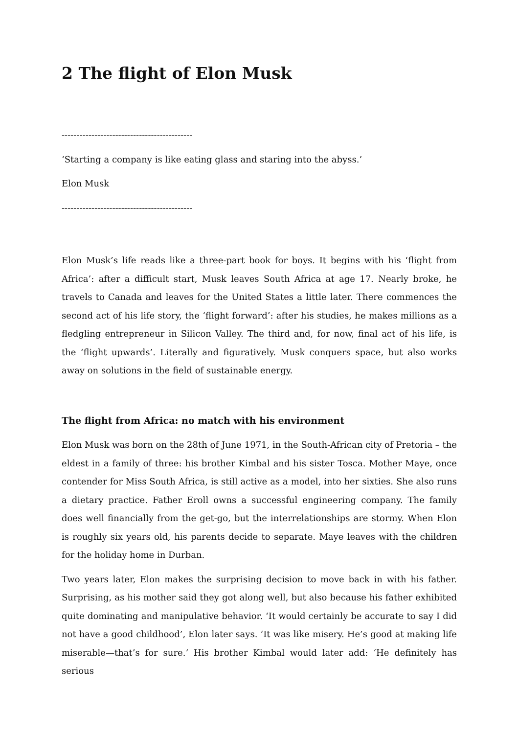2 The flight of Elon Musk
--------------------------------------------
‘Starting a company is like eating glass and staring into the abyss.’
Elon Musk
--------------------------------------------
Elon Musk’s life reads like a three-part book for boys. It begins with his ‘flight from Africa’: after a difficult start, Musk leaves South Africa at age 17. Nearly broke, he travels to Canada and leaves for the United States a little later. There commences the second act of his life story, the ‘flight forward’: after his studies, he makes millions as a fledgling entrepreneur in Silicon Valley. The third and, for now, final act of his life, is the ‘flight upwards’. Literally and figuratively. Musk conquers space, but also works away on solutions in the field of sustainable energy.
The flight from Africa: no match with his environment
Elon Musk was born on the 28th of June 1971, in the South-African city of Pretoria – the eldest in a family of three: his brother Kimbal and his sister Tosca. Mother Maye, once contender for Miss South Africa, is still active as a model, into her sixties. She also runs a dietary practice. Father Eroll owns a successful engineering company. The family does well financially from the get-go, but the interrelationships are stormy. When Elon is roughly six years old, his parents decide to separate. Maye leaves with the children for the holiday home in Durban.
Two years later, Elon makes the surprising decision to move back in with his father. Surprising, as his mother said they got along well, but also because his father exhibited quite dominating and manipulative behavior. ‘It would certainly be accurate to say I did not have a good childhood’, Elon later says. ‘It was like misery. He’s good at making life miserable—that’s for sure.’ His brother Kimbal would later add: ‘He definitely has serious